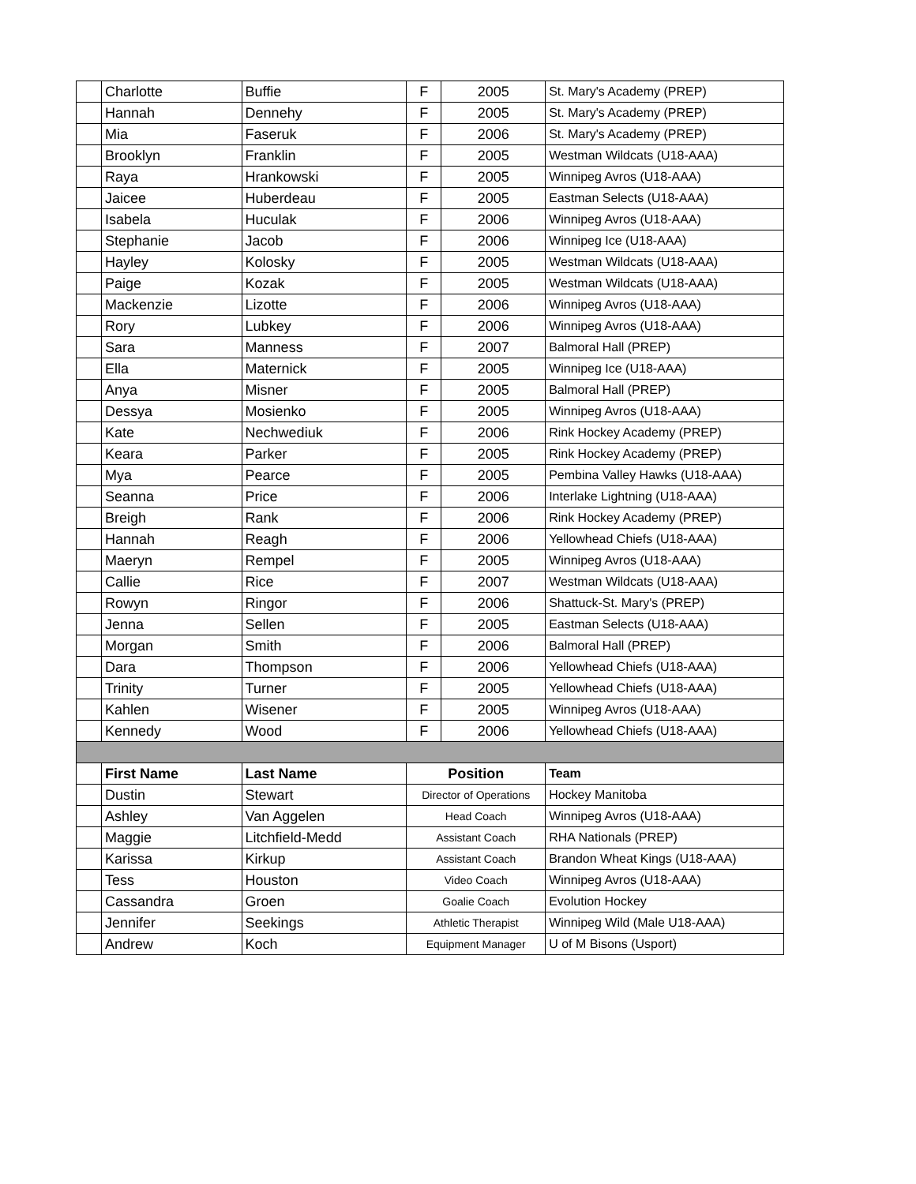| | Charlotte | Buffie | F | 2005 | St. Mary's Academy (PREP) |
| | Hannah | Dennehy | F | 2005 | St. Mary's Academy (PREP) |
| | Mia | Faseruk | F | 2006 | St. Mary's Academy (PREP) |
| | Brooklyn | Franklin | F | 2005 | Westman Wildcats (U18-AAA) |
| | Raya | Hrankowski | F | 2005 | Winnipeg Avros (U18-AAA) |
| | Jaicee | Huberdeau | F | 2005 | Eastman Selects (U18-AAA) |
| | Isabela | Huculak | F | 2006 | Winnipeg Avros (U18-AAA) |
| | Stephanie | Jacob | F | 2006 | Winnipeg Ice (U18-AAA) |
| | Hayley | Kolosky | F | 2005 | Westman Wildcats (U18-AAA) |
| | Paige | Kozak | F | 2005 | Westman Wildcats (U18-AAA) |
| | Mackenzie | Lizotte | F | 2006 | Winnipeg Avros (U18-AAA) |
| | Rory | Lubkey | F | 2006 | Winnipeg Avros (U18-AAA) |
| | Sara | Manness | F | 2007 | Balmoral Hall (PREP) |
| | Ella | Maternick | F | 2005 | Winnipeg Ice (U18-AAA) |
| | Anya | Misner | F | 2005 | Balmoral Hall (PREP) |
| | Dessya | Mosienko | F | 2005 | Winnipeg Avros (U18-AAA) |
| | Kate | Nechwediuk | F | 2006 | Rink Hockey Academy (PREP) |
| | Keara | Parker | F | 2005 | Rink Hockey Academy (PREP) |
| | Mya | Pearce | F | 2005 | Pembina Valley Hawks (U18-AAA) |
| | Seanna | Price | F | 2006 | Interlake Lightning (U18-AAA) |
| | Breigh | Rank | F | 2006 | Rink Hockey Academy (PREP) |
| | Hannah | Reagh | F | 2006 | Yellowhead Chiefs (U18-AAA) |
| | Maeryn | Rempel | F | 2005 | Winnipeg Avros (U18-AAA) |
| | Callie | Rice | F | 2007 | Westman Wildcats (U18-AAA) |
| | Rowyn | Ringor | F | 2006 | Shattuck-St. Mary's (PREP) |
| | Jenna | Sellen | F | 2005 | Eastman Selects (U18-AAA) |
| | Morgan | Smith | F | 2006 | Balmoral Hall (PREP) |
| | Dara | Thompson | F | 2006 | Yellowhead Chiefs (U18-AAA) |
| | Trinity | Turner | F | 2005 | Yellowhead Chiefs (U18-AAA) |
| | Kahlen | Wisener | F | 2005 | Winnipeg Avros (U18-AAA) |
| | Kennedy | Wood | F | 2006 | Yellowhead Chiefs (U18-AAA) |
| | First Name | Last Name | Position | | Team |
| | Dustin | Stewart | Director of Operations | | Hockey Manitoba |
| | Ashley | Van Aggelen | Head Coach | | Winnipeg Avros (U18-AAA) |
| | Maggie | Litchfield-Medd | Assistant Coach | | RHA Nationals (PREP) |
| | Karissa | Kirkup | Assistant Coach | | Brandon Wheat Kings (U18-AAA) |
| | Tess | Houston | Video Coach | | Winnipeg Avros (U18-AAA) |
| | Cassandra | Groen | Goalie Coach | | Evolution Hockey |
| | Jennifer | Seekings | Athletic Therapist | | Winnipeg Wild (Male U18-AAA) |
| | Andrew | Koch | Equipment Manager | | U of M Bisons (Usport) |